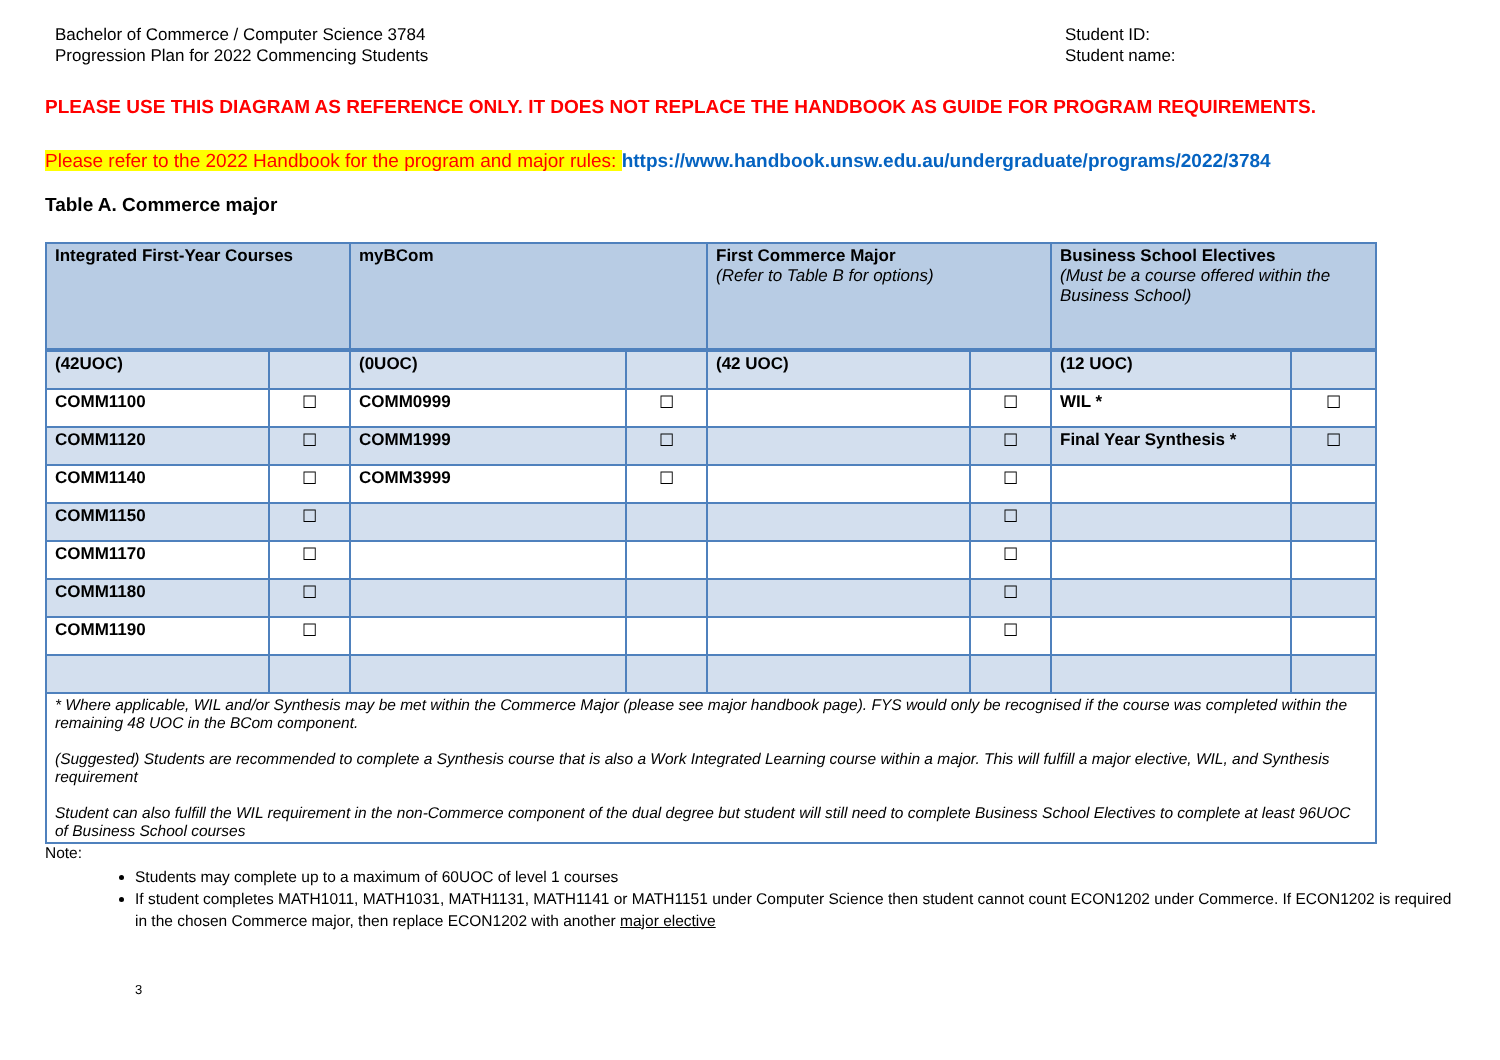Bachelor of Commerce / Computer Science 3784
Progression Plan for 2022 Commencing Students
Student ID:
Student name:
PLEASE USE THIS DIAGRAM AS REFERENCE ONLY. IT DOES NOT REPLACE THE HANDBOOK AS GUIDE FOR PROGRAM REQUIREMENTS.
Please refer to the 2022 Handbook for the program and major rules: https://www.handbook.unsw.edu.au/undergraduate/programs/2022/3784
Table A. Commerce major
| Integrated First-Year Courses | | myBCom | | First Commerce Major (Refer to Table B for options) | | Business School Electives (Must be a course offered within the Business School) | |
| (42UOC) | | (0UOC) | | (42 UOC) | | (12 UOC) | |
| COMM1100 | ☐ | COMM0999 | ☐ | | ☐ | WIL * | ☐ |
| COMM1120 | ☐ | COMM1999 | ☐ | | ☐ | Final Year Synthesis * | ☐ |
| COMM1140 | ☐ | COMM3999 | ☐ | | ☐ | | |
| COMM1150 | ☐ | | | | ☐ | | |
| COMM1170 | ☐ | | | | ☐ | | |
| COMM1180 | ☐ | | | | ☐ | | |
| COMM1190 | ☐ | | | | ☐ | | |
| * Where applicable, WIL and/or Synthesis may be met within the Commerce Major (please see major handbook page). FYS would only be recognised if the course was completed within the remaining 48 UOC in the BCom component. (Suggested) Students are recommended to complete a Synthesis course that is also a Work Integrated Learning course within a major. This will fulfill a major elective, WIL, and Synthesis requirement Student can also fulfill the WIL requirement in the non-Commerce component of the dual degree but student will still need to complete Business School Electives to complete at least 96UOC of Business School courses | | | | | | | |
Note:
Students may complete up to a maximum of 60UOC of level 1 courses
If student completes MATH1011, MATH1031, MATH1131, MATH1141 or MATH1151 under Computer Science then student cannot count ECON1202 under Commerce. If ECON1202 is required in the chosen Commerce major, then replace ECON1202 with another major elective
3